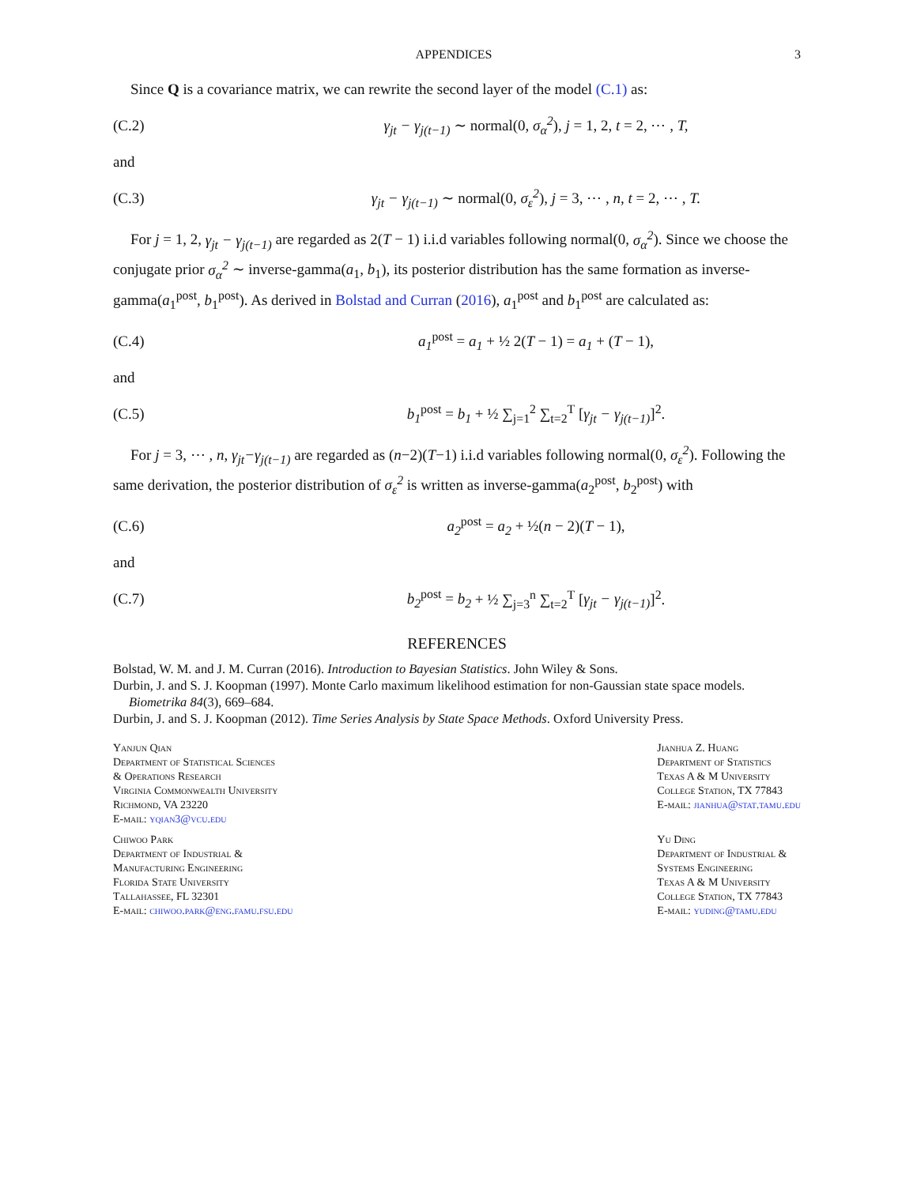APPENDICES 3
Since Q is a covariance matrix, we can rewrite the second layer of the model (C.1) as:
(C.2) γ<sub>jt</sub> − γ<sub>j(t−1)</sub> ∼ normal(0, σ<sub>α</sub><sup>2</sup>), j = 1, 2, t = 2, ⋯ , T,
and
(C.3) γ<sub>jt</sub> − γ<sub>j(t−1)</sub> ∼ normal(0, σ<sub>ε</sub><sup>2</sup>), j = 3, ⋯ , n, t = 2, ⋯ , T.
For j = 1, 2, γ<sub>jt</sub> − γ<sub>j(t−1)</sub> are regarded as 2(T − 1) i.i.d variables following normal(0, σ<sub>α</sub><sup>2</sup>). Since we choose the conjugate prior σ<sub>α</sub><sup>2</sup> ∼ inverse-gamma(a<sub>1</sub>, b<sub>1</sub>), its posterior distribution has the same formation as inverse-gamma(a<sub>1</sub><sup>post</sup>, b<sub>1</sub><sup>post</sup>). As derived in Bolstad and Curran (2016), a<sub>1</sub><sup>post</sup> and b<sub>1</sub><sup>post</sup> are calculated as:
(C.4) a<sub>1</sub><sup>post</sup> = a<sub>1</sub> + ½ 2(T − 1) = a<sub>1</sub> + (T − 1),
and
(C.5) b<sub>1</sub><sup>post</sup> = b<sub>1</sub> + ½ ∑<sub>j=1</sub><sup>2</sup> ∑<sub>t=2</sub><sup>T</sup> [γ<sub>jt</sub> − γ<sub>j(t−1)</sub>]<sup>2</sup>.
For j = 3, ⋯ , n, γ<sub>jt</sub>−γ<sub>j(t−1)</sub> are regarded as (n−2)(T−1) i.i.d variables following normal(0, σ<sub>ε</sub><sup>2</sup>). Following the same derivation, the posterior distribution of σ<sub>ε</sub><sup>2</sup> is written as inverse-gamma(a<sub>2</sub><sup>post</sup>, b<sub>2</sub><sup>post</sup>) with
(C.6) a<sub>2</sub><sup>post</sup> = a<sub>2</sub> + ½(n − 2)(T − 1),
and
(C.7) b<sub>2</sub><sup>post</sup> = b<sub>2</sub> + ½ ∑<sub>j=3</sub><sup>n</sup> ∑<sub>t=2</sub><sup>T</sup> [γ<sub>jt</sub> − γ<sub>j(t−1)</sub>]<sup>2</sup>.
REFERENCES
Bolstad, W. M. and J. M. Curran (2016). Introduction to Bayesian Statistics. John Wiley & Sons.
Durbin, J. and S. J. Koopman (1997). Monte Carlo maximum likelihood estimation for non-Gaussian state space models. Biometrika 84(3), 669–684.
Durbin, J. and S. J. Koopman (2012). Time Series Analysis by State Space Methods. Oxford University Press.
Yanjun Qian
Department of Statistical Sciences
& Operations Research
Virginia Commonwealth University
Richmond, VA 23220
E-mail: yqian3@vcu.edu
Chiwoo Park
Department of Industrial &
Manufacturing Engineering
Florida State University
Tallahassee, FL 32301
E-mail: chiwoo.park@eng.famu.fsu.edu
Jianhua Z. Huang
Department of Statistics
Texas A & M University
College Station, TX 77843
E-mail: jianhua@stat.tamu.edu
Yu Ding
Department of Industrial &
Systems Engineering
Texas A & M University
College Station, TX 77843
E-mail: yuding@tamu.edu